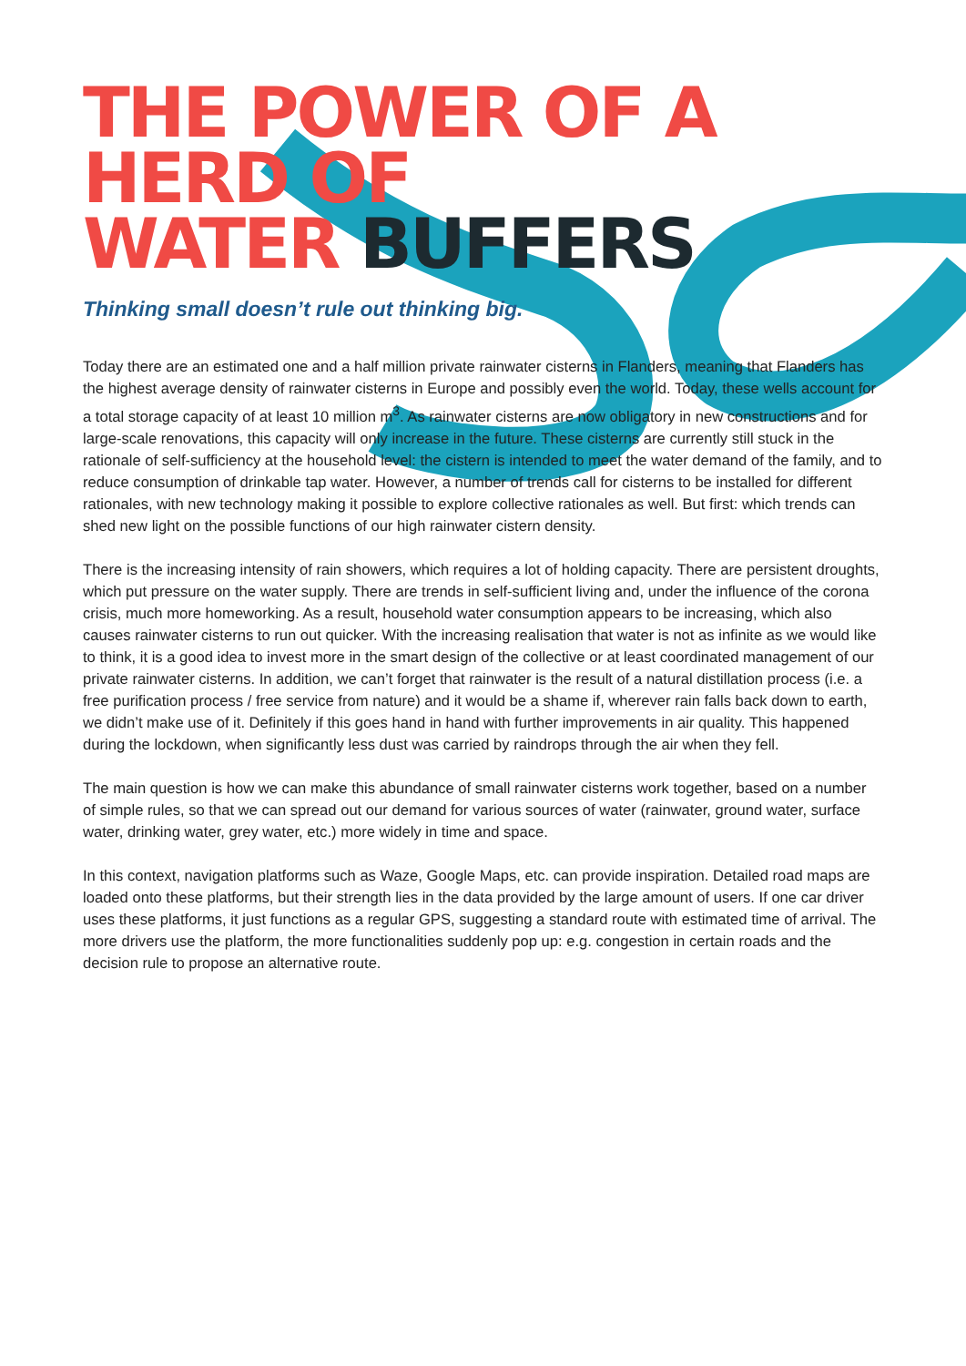THE POWER OF A HERD OF
WATER BUFFERS
Thinking small doesn’t rule out thinking big.
Today there are an estimated one and a half million private rainwater cisterns in Flanders, meaning that Flanders has the highest average density of rainwater cisterns in Europe and possibly even the world. Today, these wells account for a total storage capacity of at least 10 million m<sup>3</sup>. As rainwater cisterns are now obligatory in new constructions and for large-scale renovations, this capacity will only increase in the future. These cisterns are currently still stuck in the rationale of self-sufficiency at the household level: the cistern is intended to meet the water demand of the family, and to reduce consumption of drinkable tap water. However, a number of trends call for cisterns to be installed for different rationales, with new technology making it possible to explore collective rationales as well. But first: which trends can shed new light on the possible functions of our high rainwater cistern density.
There is the increasing intensity of rain showers, which requires a lot of holding capacity. There are persistent droughts, which put pressure on the water supply. There are trends in self-sufficient living and, under the influence of the corona crisis, much more homeworking. As a result, household water consumption appears to be increasing, which also causes rainwater cisterns to run out quicker. With the increasing realisation that water is not as infinite as we would like to think, it is a good idea to invest more in the smart design of the collective or at least coordinated management of our private rainwater cisterns. In addition, we can’t forget that rainwater is the result of a natural distillation process (i.e. a free purification process / free service from nature) and it would be a shame if, wherever rain falls back down to earth, we didn’t make use of it. Definitely if this goes hand in hand with further improvements in air quality. This happened during the lockdown, when significantly less dust was carried by raindrops through the air when they fell.
The main question is how we can make this abundance of small rainwater cisterns work together, based on a number of simple rules, so that we can spread out our demand for various sources of water (rainwater, ground water, surface water, drinking water, grey water, etc.) more widely in time and space.
In this context, navigation platforms such as Waze, Google Maps, etc. can provide inspiration. Detailed road maps are loaded onto these platforms, but their strength lies in the data provided by the large amount of users. If one car driver uses these platforms, it just functions as a regular GPS, suggesting a standard route with estimated time of arrival. The more drivers use the platform, the more functionalities suddenly pop up: e.g. congestion in certain roads and the decision rule to propose an alternative route.